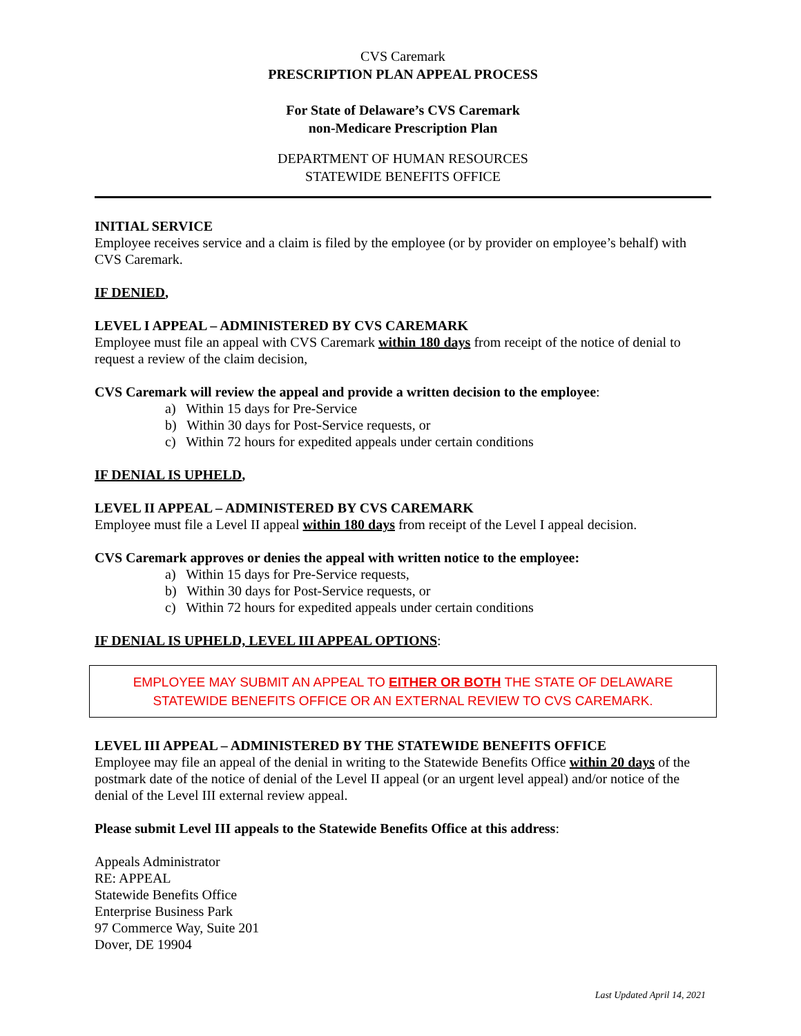CVS Caremark
PRESCRIPTION PLAN APPEAL PROCESS
For State of Delaware’s CVS Caremark
non-Medicare Prescription Plan
DEPARTMENT OF HUMAN RESOURCES
STATEWIDE BENEFITS OFFICE
INITIAL SERVICE
Employee receives service and a claim is filed by the employee (or by provider on employee’s behalf) with CVS Caremark.
IF DENIED,
LEVEL I APPEAL – ADMINISTERED BY CVS CAREMARK
Employee must file an appeal with CVS Caremark within 180 days from receipt of the notice of denial to request a review of the claim decision,
CVS Caremark will review the appeal and provide a written decision to the employee:
a) Within 15 days for Pre-Service
b) Within 30 days for Post-Service requests, or
c) Within 72 hours for expedited appeals under certain conditions
IF DENIAL IS UPHELD,
LEVEL II APPEAL – ADMINISTERED BY CVS CAREMARK
Employee must file a Level II appeal within 180 days from receipt of the Level I appeal decision.
CVS Caremark approves or denies the appeal with written notice to the employee:
a) Within 15 days for Pre-Service requests,
b) Within 30 days for Post-Service requests, or
c) Within 72 hours for expedited appeals under certain conditions
IF DENIAL IS UPHELD, LEVEL III APPEAL OPTIONS:
EMPLOYEE MAY SUBMIT AN APPEAL TO EITHER OR BOTH THE STATE OF DELAWARE STATEWIDE BENEFITS OFFICE OR AN EXTERNAL REVIEW TO CVS CAREMARK.
LEVEL III APPEAL – ADMINISTERED BY THE STATEWIDE BENEFITS OFFICE
Employee may file an appeal of the denial in writing to the Statewide Benefits Office within 20 days of the postmark date of the notice of denial of the Level II appeal (or an urgent level appeal) and/or notice of the denial of the Level III external review appeal.
Please submit Level III appeals to the Statewide Benefits Office at this address:
Appeals Administrator
RE: APPEAL
Statewide Benefits Office
Enterprise Business Park
97 Commerce Way, Suite 201
Dover, DE 19904
Last Updated April 14, 2021